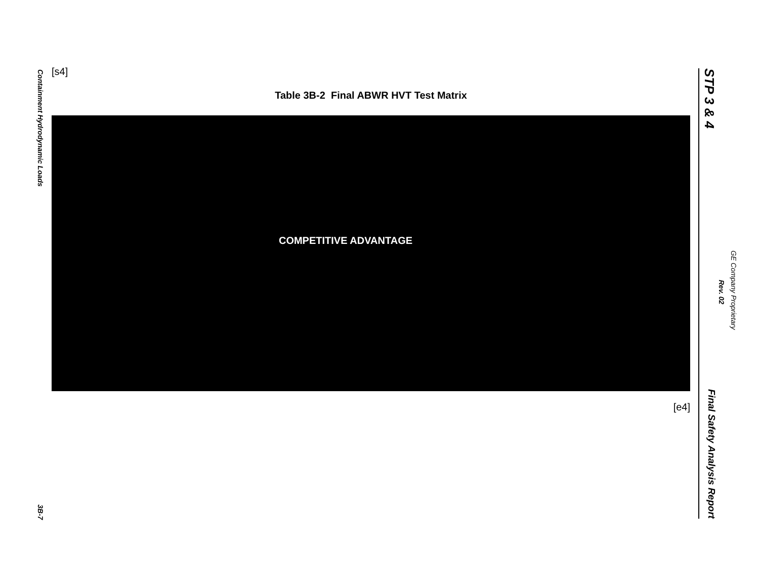Containment Hydrodynamic Loads
3B-7
[s4]
Table 3B-2 Final ABWR HVT Test Matrix
COMPETITIVE ADVANTAGE
[e4]
STP 3 & 4
Final Safety Analysis Report
Rev. 02
GE Company Proprietary